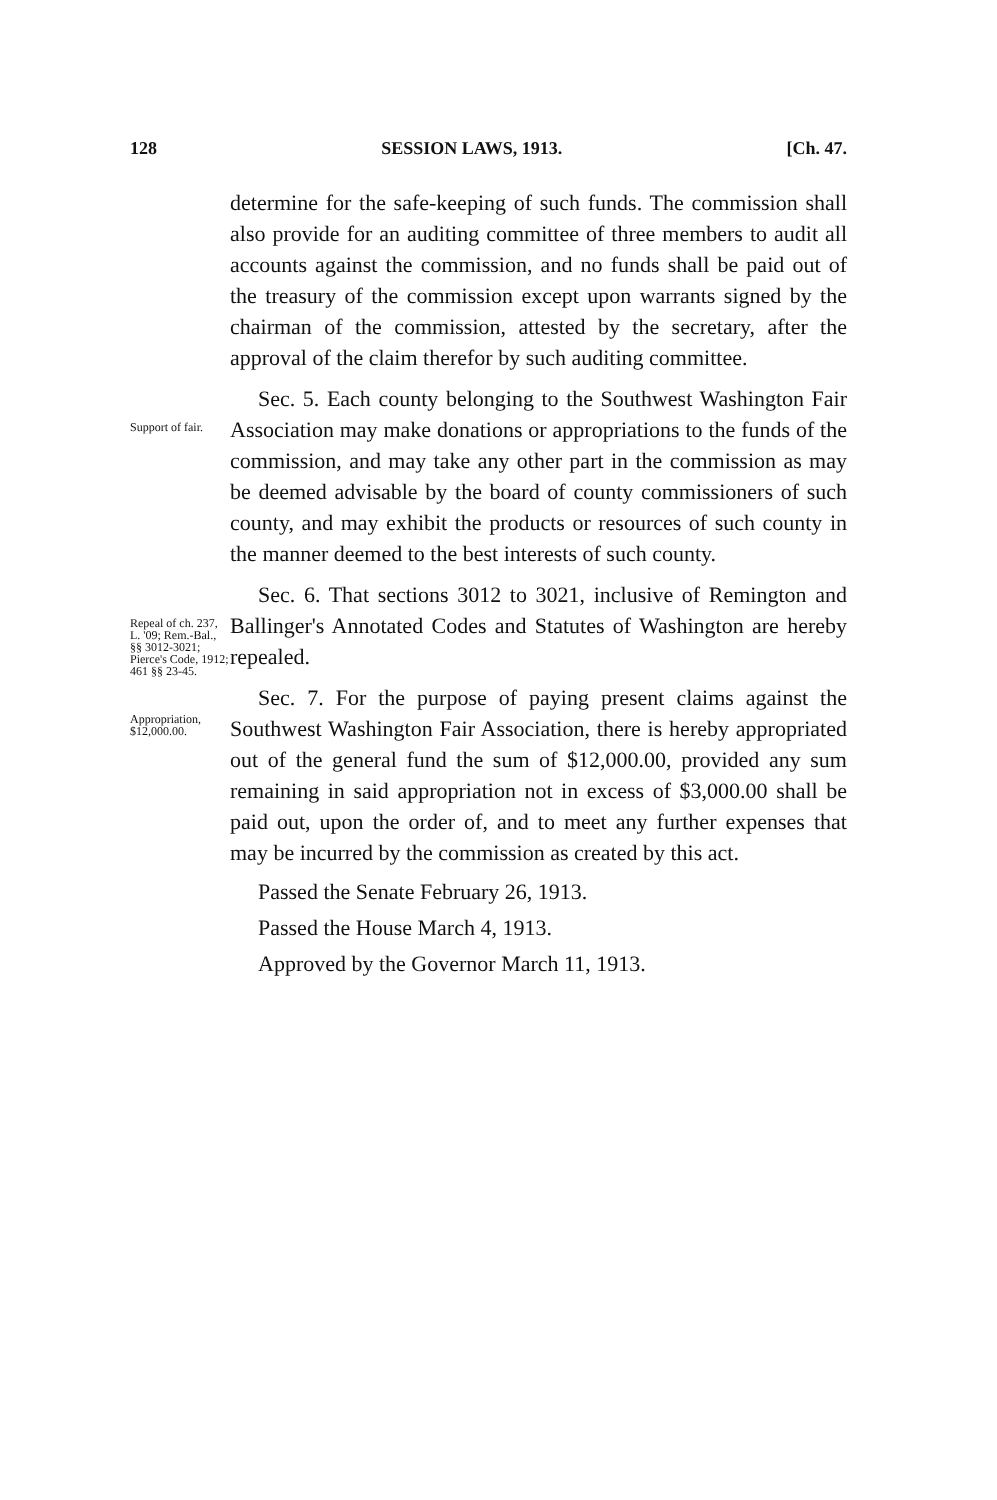128 SESSION LAWS, 1913. [Ch. 47.
determine for the safe-keeping of such funds. The commission shall also provide for an auditing committee of three members to audit all accounts against the commission, and no funds shall be paid out of the treasury of the commission except upon warrants signed by the chairman of the commission, attested by the secretary, after the approval of the claim therefor by such auditing committee.
Support of fair.
Sec. 5. Each county belonging to the Southwest Washington Fair Association may make donations or appropriations to the funds of the commission, and may take any other part in the commission as may be deemed advisable by the board of county commissioners of such county, and may exhibit the products or resources of such county in the manner deemed to the best interests of such county.
Repeal of ch. 237, L. '09; Rem.-Bal., §§ 3012-3021; Pierce's Code, 1912; 461 §§ 23-45.
Appropriation, $12,000.00.
Sec. 6. That sections 3012 to 3021, inclusive of Remington and Ballinger's Annotated Codes and Statutes of Washington are hereby repealed.
Sec. 7. For the purpose of paying present claims against the Southwest Washington Fair Association, there is hereby appropriated out of the general fund the sum of $12,000.00, provided any sum remaining in said appropriation not in excess of $3,000.00 shall be paid out, upon the order of, and to meet any further expenses that may be incurred by the commission as created by this act.
Passed the Senate February 26, 1913.
Passed the House March 4, 1913.
Approved by the Governor March 11, 1913.